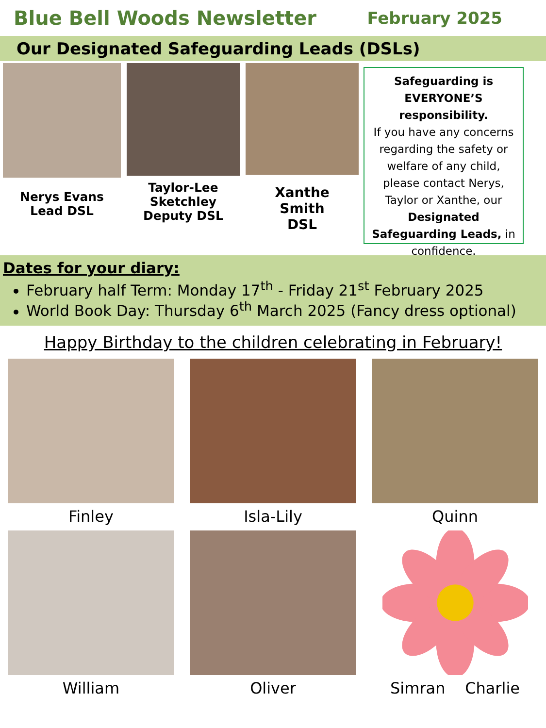Blue Bell Woods Newsletter
February 2025
Our Designated Safeguarding Leads (DSLs)
Nerys Evans
Lead DSL
Taylor-Lee
Sketchley
Deputy DSL
Xanthe
Smith
DSL
Safeguarding is EVERYONE’S responsibility.
If you have any concerns regarding the safety or welfare of any child, please contact Nerys, Taylor or Xanthe, our Designated Safeguarding Leads, in confidence.
Dates for your diary:
February half Term: Monday 17<sup>th</sup> - Friday 21<sup>st</sup> February 2025
World Book Day: Thursday 6<sup>th</sup> March 2025 (Fancy dress optional)
Happy Birthday to the children celebrating in February!
Finley
Isla-Lily
Quinn
William
Oliver
Simran Charlie